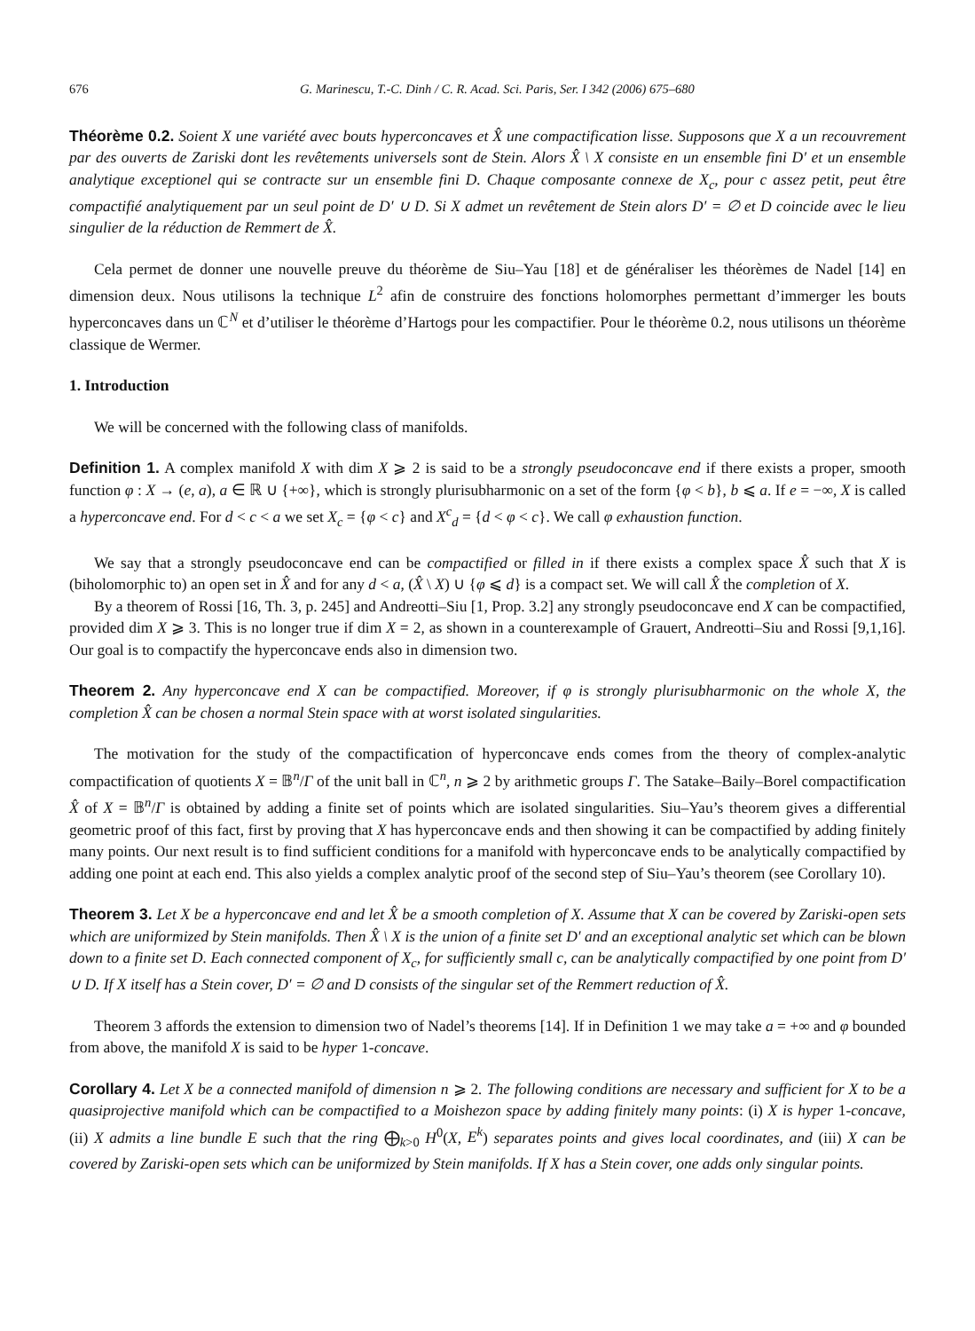676 G. Marinescu, T.-C. Dinh / C. R. Acad. Sci. Paris, Ser. I 342 (2006) 675–680
Théorème 0.2. Soient X une variété avec bouts hyperconcaves et X̂ une compactification lisse. Supposons que X a un recouvrement par des ouverts de Zariski dont les revêtements universels sont de Stein. Alors X̂ \ X consiste en un ensemble fini D′ et un ensemble analytique exceptionel qui se contracte sur un ensemble fini D. Chaque composante connexe de X<sub>c</sub>, pour c assez petit, peut être compactifié analytiquement par un seul point de D′ ∪ D. Si X admet un revêtement de Stein alors D′ = ∅ et D coincide avec le lieu singulier de la réduction de Remmert de X̂.
Cela permet de donner une nouvelle preuve du théorème de Siu–Yau [18] et de généraliser les théorèmes de Nadel [14] en dimension deux. Nous utilisons la technique L<sup>2</sup> afin de construire des fonctions holomorphes permettant d’immerger les bouts hyperconcaves dans un ℂ<sup>N</sup> et d’utiliser le théorème d’Hartogs pour les compactifier. Pour le théorème 0.2, nous utilisons un théorème classique de Wermer.
1. Introduction
We will be concerned with the following class of manifolds.
Definition 1. A complex manifold X with dim X ⩾ 2 is said to be a strongly pseudoconcave end if there exists a proper, smooth function φ : X → (e, a), a ∈ ℝ ∪ {+∞}, which is strongly plurisubharmonic on a set of the form {φ < b}, b ⩽ a. If e = −∞, X is called a hyperconcave end. For d < c < a we set X<sub>c</sub> = {φ < c} and X<sup>c</sup><sub>d</sub> = {d < φ < c}. We call φ exhaustion function.
We say that a strongly pseudoconcave end can be compactified or filled in if there exists a complex space X̂ such that X is (biholomorphic to) an open set in X̂ and for any d < a, (X̂ \ X) ∪ {φ ⩽ d} is a compact set. We will call X̂ the completion of X.
By a theorem of Rossi [16, Th. 3, p. 245] and Andreotti–Siu [1, Prop. 3.2] any strongly pseudoconcave end X can be compactified, provided dim X ⩾ 3. This is no longer true if dim X = 2, as shown in a counterexample of Grauert, Andreotti–Siu and Rossi [9,1,16]. Our goal is to compactify the hyperconcave ends also in dimension two.
Theorem 2. Any hyperconcave end X can be compactified. Moreover, if φ is strongly plurisubharmonic on the whole X, the completion X̂ can be chosen a normal Stein space with at worst isolated singularities.
The motivation for the study of the compactification of hyperconcave ends comes from the theory of complex-analytic compactification of quotients X = 𝔹<sup>n</sup>/Γ of the unit ball in ℂ<sup>n</sup>, n ⩾ 2 by arithmetic groups Γ. The Satake–Baily–Borel compactification X̂ of X = 𝔹<sup>n</sup>/Γ is obtained by adding a finite set of points which are isolated singularities. Siu–Yau’s theorem gives a differential geometric proof of this fact, first by proving that X has hyperconcave ends and then showing it can be compactified by adding finitely many points. Our next result is to find sufficient conditions for a manifold with hyperconcave ends to be analytically compactified by adding one point at each end. This also yields a complex analytic proof of the second step of Siu–Yau’s theorem (see Corollary 10).
Theorem 3. Let X be a hyperconcave end and let X̂ be a smooth completion of X. Assume that X can be covered by Zariski-open sets which are uniformized by Stein manifolds. Then X̂ \ X is the union of a finite set D′ and an exceptional analytic set which can be blown down to a finite set D. Each connected component of X<sub>c</sub>, for sufficiently small c, can be analytically compactified by one point from D′ ∪ D. If X itself has a Stein cover, D′ = ∅ and D consists of the singular set of the Remmert reduction of X̂.
Theorem 3 affords the extension to dimension two of Nadel’s theorems [14]. If in Definition 1 we may take a = +∞ and φ bounded from above, the manifold X is said to be hyper 1-concave.
Corollary 4. Let X be a connected manifold of dimension n ⩾ 2. The following conditions are necessary and sufficient for X to be a quasiprojective manifold which can be compactified to a Moishezon space by adding finitely many points: (i) X is hyper 1-concave, (ii) X admits a line bundle E such that the ring ⨁<sub>k>0</sub> H<sup>0</sup>(X, E<sup>k</sup>) separates points and gives local coordinates, and (iii) X can be covered by Zariski-open sets which can be uniformized by Stein manifolds. If X has a Stein cover, one adds only singular points.